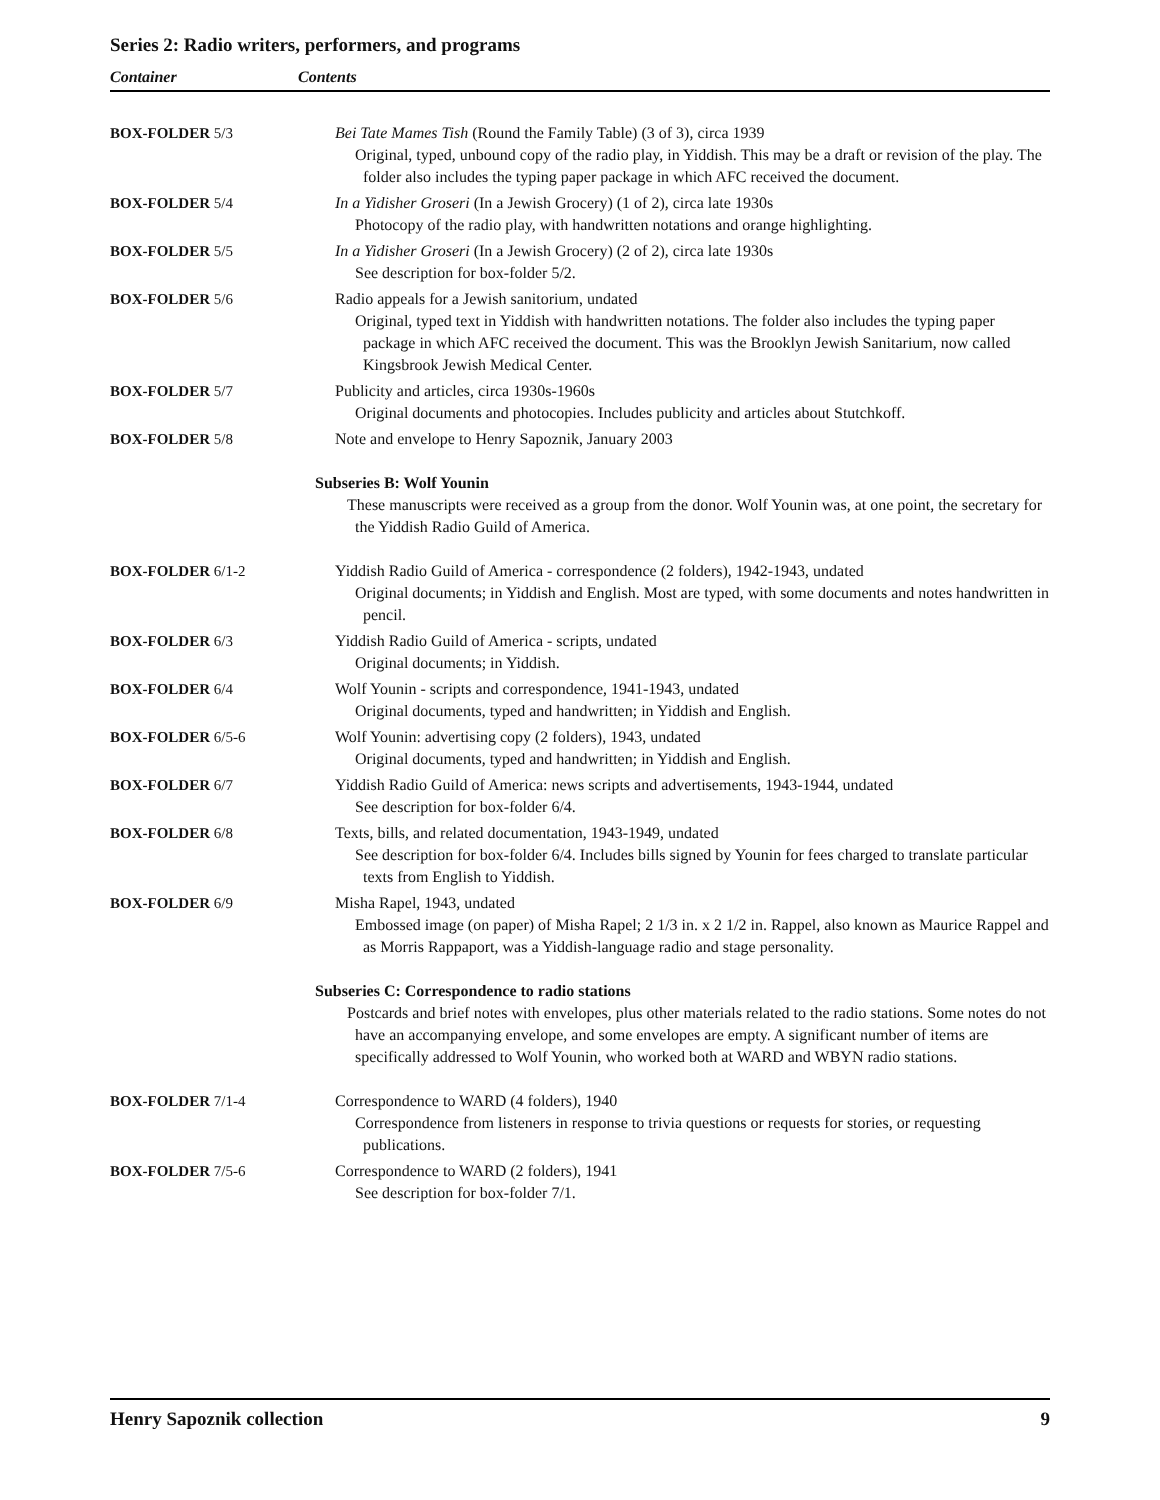Series 2: Radio writers, performers, and programs
Container Contents
| BOX-FOLDER 5/3 | Bei Tate Mames Tish (Round the Family Table) (3 of 3), circa 1939 Original, typed, unbound copy of the radio play, in Yiddish. This may be a draft or revision of the play. The folder also includes the typing paper package in which AFC received the document. |
| BOX-FOLDER 5/4 | In a Yidisher Groseri (In a Jewish Grocery) (1 of 2), circa late 1930s Photocopy of the radio play, with handwritten notations and orange highlighting. |
| BOX-FOLDER 5/5 | In a Yidisher Groseri (In a Jewish Grocery) (2 of 2), circa late 1930s See description for box-folder 5/2. |
| BOX-FOLDER 5/6 | Radio appeals for a Jewish sanitorium, undated Original, typed text in Yiddish with handwritten notations. The folder also includes the typing paper package in which AFC received the document. This was the Brooklyn Jewish Sanitarium, now called Kingsbrook Jewish Medical Center. |
| BOX-FOLDER 5/7 | Publicity and articles, circa 1930s-1960s Original documents and photocopies. Includes publicity and articles about Stutchkoff. |
| BOX-FOLDER 5/8 | Note and envelope to Henry Sapoznik, January 2003 |
| | Subseries B: Wolf Younin These manuscripts were received as a group from the donor. Wolf Younin was, at one point, the secretary for the Yiddish Radio Guild of America. |
| BOX-FOLDER 6/1-2 | Yiddish Radio Guild of America - correspondence (2 folders), 1942-1943, undated Original documents; in Yiddish and English. Most are typed, with some documents and notes handwritten in pencil. |
| BOX-FOLDER 6/3 | Yiddish Radio Guild of America - scripts, undated Original documents; in Yiddish. |
| BOX-FOLDER 6/4 | Wolf Younin - scripts and correspondence, 1941-1943, undated Original documents, typed and handwritten; in Yiddish and English. |
| BOX-FOLDER 6/5-6 | Wolf Younin: advertising copy (2 folders), 1943, undated Original documents, typed and handwritten; in Yiddish and English. |
| BOX-FOLDER 6/7 | Yiddish Radio Guild of America: news scripts and advertisements, 1943-1944, undated See description for box-folder 6/4. |
| BOX-FOLDER 6/8 | Texts, bills, and related documentation, 1943-1949, undated See description for box-folder 6/4. Includes bills signed by Younin for fees charged to translate particular texts from English to Yiddish. |
| BOX-FOLDER 6/9 | Misha Rapel, 1943, undated Embossed image (on paper) of Misha Rapel; 2 1/3 in. x 2 1/2 in. Rappel, also known as Maurice Rappel and as Morris Rappaport, was a Yiddish-language radio and stage personality. |
| | Subseries C: Correspondence to radio stations Postcards and brief notes with envelopes, plus other materials related to the radio stations. Some notes do not have an accompanying envelope, and some envelopes are empty. A significant number of items are specifically addressed to Wolf Younin, who worked both at WARD and WBYN radio stations. |
| BOX-FOLDER 7/1-4 | Correspondence to WARD (4 folders), 1940 Correspondence from listeners in response to trivia questions or requests for stories, or requesting publications. |
| BOX-FOLDER 7/5-6 | Correspondence to WARD (2 folders), 1941 See description for box-folder 7/1. |
Henry Sapoznik collection 9